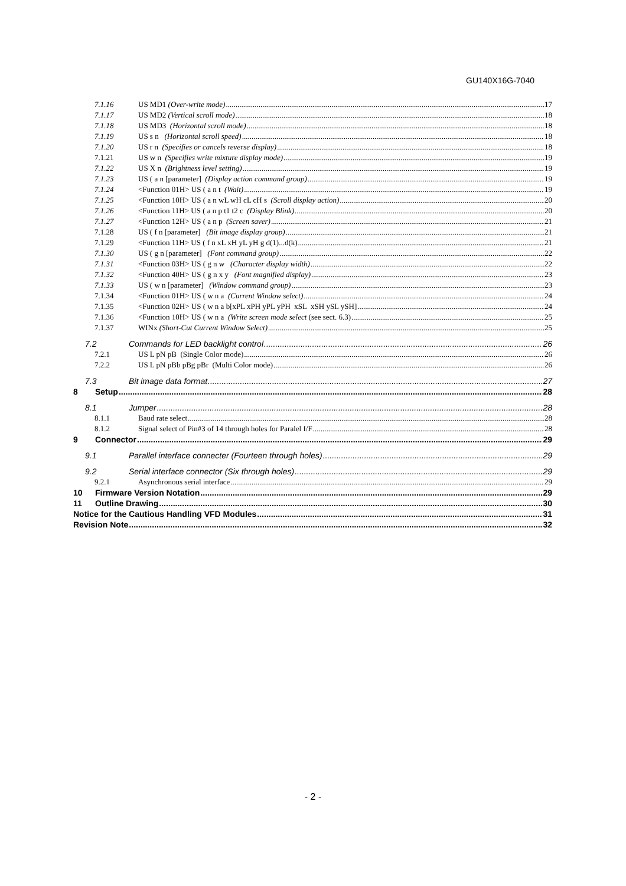GU140X16G-7040
7.1.16 US MD1 (Over-write mode) 17
7.1.17 US MD2 (Vertical scroll mode) 18
7.1.18 US MD3 (Horizontal scroll mode) 18
7.1.19 US s n (Horizontal scroll speed) 18
7.1.20 US r n (Specifies or cancels reverse display) 18
7.1.21 US w n (Specifies write mixture display mode) 19
7.1.22 US X n (Brightness level setting) 19
7.1.23 US ( a n [parameter] (Display action command group) 19
7.1.24 <Function 01H> US ( a n t (Wait) 19
7.1.25 <Function 10H> US ( a n wL wH cL cH s (Scroll display action) 20
7.1.26 <Function 11H> US ( a n p t1 t2 c (Display Blink) 20
7.1.27 <Function 12H> US ( a n p (Screen saver) 21
7.1.28 US ( f n [parameter] (Bit image display group) 21
7.1.29 <Function 11H> US ( f n xL xH yL yH g d(1)...d(k) 21
7.1.30 US ( g n [parameter] (Font command group) 22
7.1.31 <Function 03H> US ( g n w (Character display width) 22
7.1.32 <Function 40H> US ( g n x y (Font magnified display) 23
7.1.33 US ( w n [parameter] (Window command group) 23
7.1.34 <Function 01H> US ( w n a (Current Window select) 24
7.1.35 <Function 02H> US ( w n a b[xPL xPH yPL yPH xSL xSH ySL ySH] 24
7.1.36 <Function 10H> US ( w n a (Write screen mode select (see sect. 6.3) 25
7.1.37 WINx (Short-Cut Current Window Select) 25
7.2 Commands for LED backlight control 26
7.2.1 US L pN pB (Single Color mode) 26
7.2.2 US L pN pBb pBg pBr (Multi Color mode) 26
7.3 Bit image data format 27
8 Setup 28
8.1 Jumper 28
8.1.1 Baud rate select 28
8.1.2 Signal select of Pin#3 of 14 through holes for Paralel I/F 28
9 Connector 29
9.1 Parallel interface connecter (Fourteen through holes) 29
9.2 Serial interface connector (Six through holes) 29
9.2.1 Asynchronous serial interface 29
10 Firmware Version Notation 29
11 Outline Drawing 30
Notice for the Cautious Handling VFD Modules 31
Revision Note 32
- 2 -